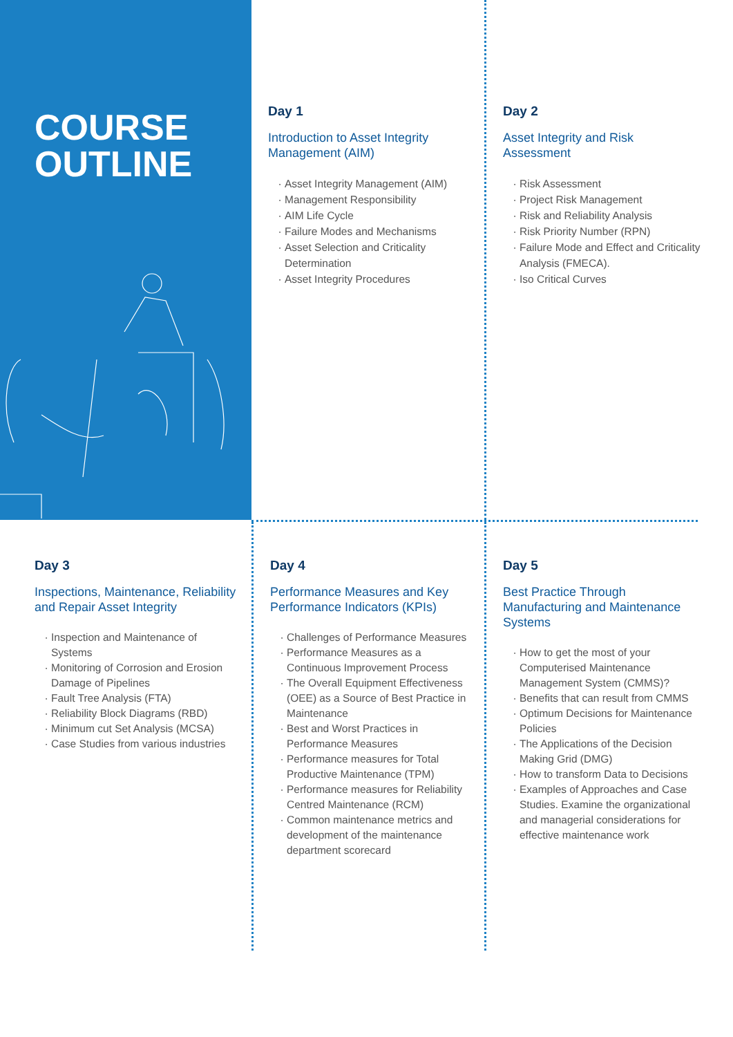COURSE
OUTLINE
Day 1
Introduction to Asset Integrity Management (AIM)
Asset Integrity Management (AIM)
Management Responsibility
AIM Life Cycle
Failure Modes and Mechanisms
Asset Selection and Criticality Determination
Asset Integrity Procedures
Day 2
Asset Integrity and Risk Assessment
Risk Assessment
Project Risk Management
Risk and Reliability Analysis
Risk Priority Number (RPN)
Failure Mode and Effect and Criticality Analysis (FMECA).
Iso Critical Curves
Day 3
Inspections, Maintenance, Reliability and Repair Asset Integrity
Inspection and Maintenance of Systems
Monitoring of Corrosion and Erosion Damage of Pipelines
Fault Tree Analysis (FTA)
Reliability Block Diagrams (RBD)
Minimum cut Set Analysis (MCSA)
Case Studies from various industries
Day 4
Performance Measures and Key Performance Indicators (KPIs)
Challenges of Performance Measures
Performance Measures as a Continuous Improvement Process
The Overall Equipment Effectiveness (OEE) as a Source of Best Practice in Maintenance
Best and Worst Practices in Performance Measures
Performance measures for Total Productive Maintenance (TPM)
Performance measures for Reliability Centred Maintenance (RCM)
Common maintenance metrics and development of the maintenance department scorecard
Day 5
Best Practice Through Manufacturing and Maintenance Systems
How to get the most of your Computerised Maintenance Management System (CMMS)?
Benefits that can result from CMMS
Optimum Decisions for Maintenance Policies
The Applications of the Decision Making Grid (DMG)
How to transform Data to Decisions
Examples of Approaches and Case Studies. Examine the organizational and managerial considerations for effective maintenance work